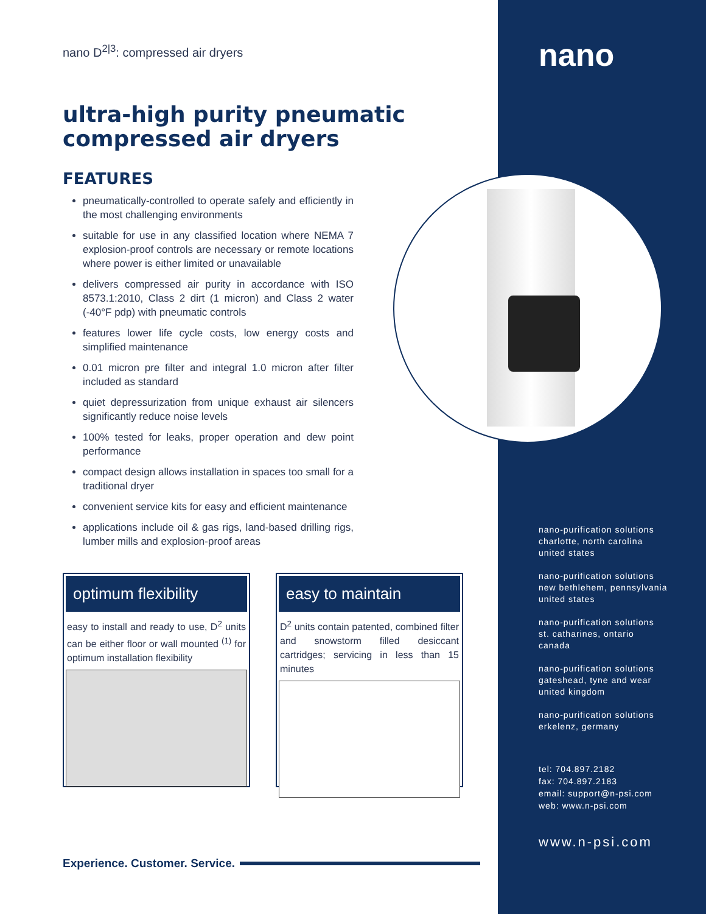nano
nano D<sup>2|3</sup>: compressed air dryers
ultra-high purity pneumatic compressed air dryers
FEATURES
pneumatically-controlled to operate safely and efficiently in the most challenging environments
suitable for use in any classified location where NEMA 7 explosion-proof controls are necessary or remote locations where power is either limited or unavailable
delivers compressed air purity in accordance with ISO 8573.1:2010, Class 2 dirt (1 micron) and Class 2 water (-40°F pdp) with pneumatic controls
features lower life cycle costs, low energy costs and simplified maintenance
0.01 micron pre filter and integral 1.0 micron after filter included as standard
quiet depressurization from unique exhaust air silencers significantly reduce noise levels
100% tested for leaks, proper operation and dew point performance
compact design allows installation in spaces too small for a traditional dryer
convenient service kits for easy and efficient maintenance
applications include oil & gas rigs, land-based drilling rigs, lumber mills and explosion-proof areas
optimum flexibility
easy to install and ready to use, D<sup>2</sup> units can be either floor or wall mounted <sup>(1)</sup> for optimum installation flexibility
easy to maintain
D<sup>2</sup> units contain patented, combined filter and snowstorm filled desiccant cartridges; servicing in less than 15 minutes
nano-purification solutions
charlotte, north carolina
united states
nano-purification solutions
new bethlehem, pennsylvania
united states
nano-purification solutions
st. catharines, ontario
canada
nano-purification solutions
gateshead, tyne and wear
united kingdom
nano-purification solutions
erkelenz, germany
tel: 704.897.2182
fax: 704.897.2183
email: support@n-psi.com
web: www.n-psi.com
www.n-psi.com
Experience. Customer. Service.